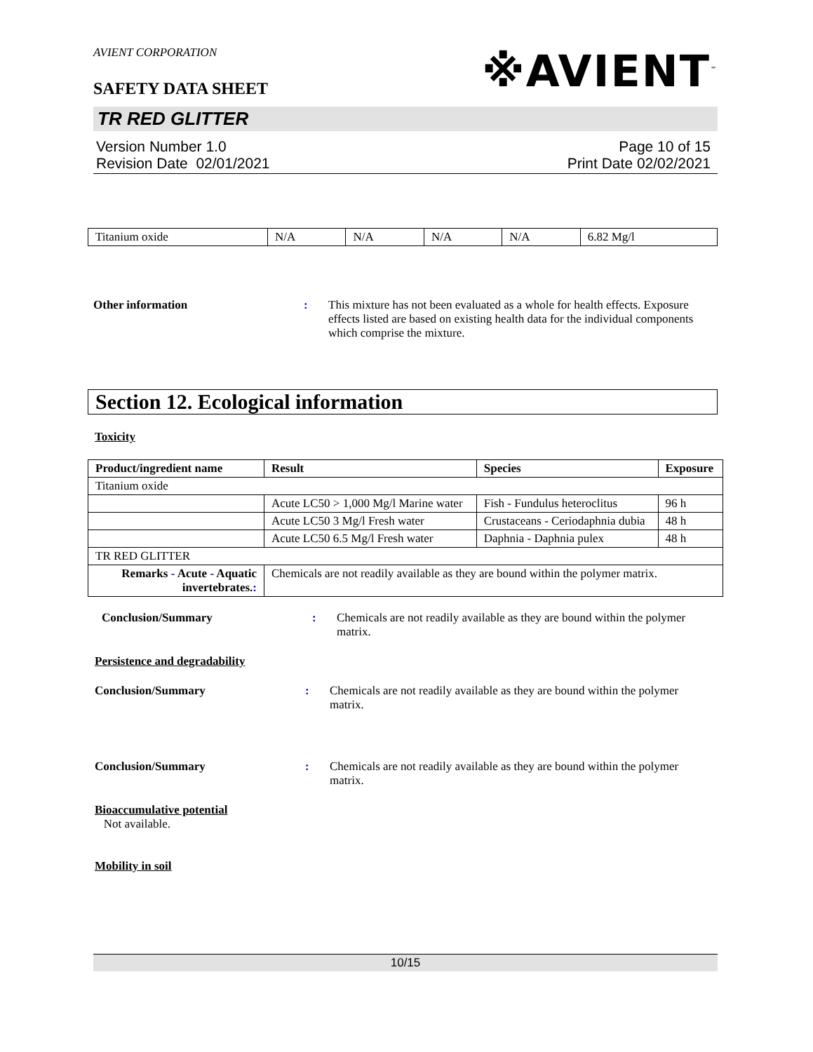AVIENT CORPORATION
※AVIENT<sup>™</sup>
SAFETY DATA SHEET
TR RED GLITTER
Version Number 1.0
Revision Date 02/01/2021
Page 10 of 15
Print Date 02/02/2021
| Titanium oxide | N/A | N/A | N/A | N/A | 6.82 Mg/l |
Other information : This mixture has not been evaluated as a whole for health effects. Exposure effects listed are based on existing health data for the individual components which comprise the mixture.
Section 12. Ecological information
Toxicity
| Product/ingredient name | Result | Species | Exposure |
| --- | --- | --- | --- |
| Titanium oxide | | | |
| | Acute LC50 > 1,000 Mg/l Marine water | Fish - Fundulus heteroclitus | 96 h |
| | Acute LC50 3 Mg/l Fresh water | Crustaceans - Ceriodaphnia dubia | 48 h |
| | Acute LC50 6.5 Mg/l Fresh water | Daphnia - Daphnia pulex | 48 h |
| TR RED GLITTER | | | |
| Remarks - Acute - Aquatic invertebrates. : | Chemicals are not readily available as they are bound within the polymer matrix. | | |
Conclusion/Summary : Chemicals are not readily available as they are bound within the polymer matrix.
Persistence and degradability
Conclusion/Summary : Chemicals are not readily available as they are bound within the polymer matrix.
Conclusion/Summary : Chemicals are not readily available as they are bound within the polymer matrix.
Bioaccumulative potential
Not available.
Mobility in soil
10/15